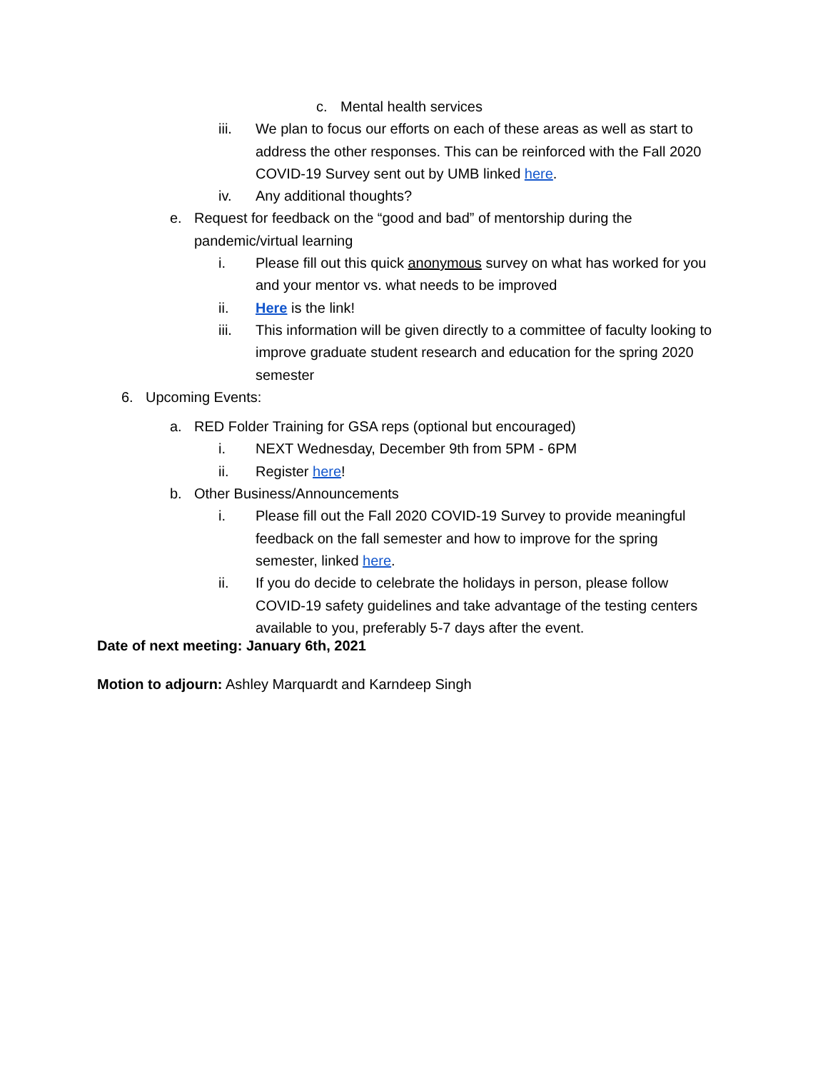c. Mental health services
iii. We plan to focus our efforts on each of these areas as well as start to address the other responses. This can be reinforced with the Fall 2020 COVID-19 Survey sent out by UMB linked here.
iv. Any additional thoughts?
e. Request for feedback on the “good and bad” of mentorship during the pandemic/virtual learning
i. Please fill out this quick anonymous survey on what has worked for you and your mentor vs. what needs to be improved
ii. Here is the link!
iii. This information will be given directly to a committee of faculty looking to improve graduate student research and education for the spring 2020 semester
6. Upcoming Events:
a. RED Folder Training for GSA reps (optional but encouraged)
i. NEXT Wednesday, December 9th from 5PM - 6PM
ii. Register here!
b. Other Business/Announcements
i. Please fill out the Fall 2020 COVID-19 Survey to provide meaningful feedback on the fall semester and how to improve for the spring semester, linked here.
ii. If you do decide to celebrate the holidays in person, please follow COVID-19 safety guidelines and take advantage of the testing centers available to you, preferably 5-7 days after the event.
Date of next meeting: January 6th, 2021
Motion to adjourn: Ashley Marquardt and Karndeep Singh